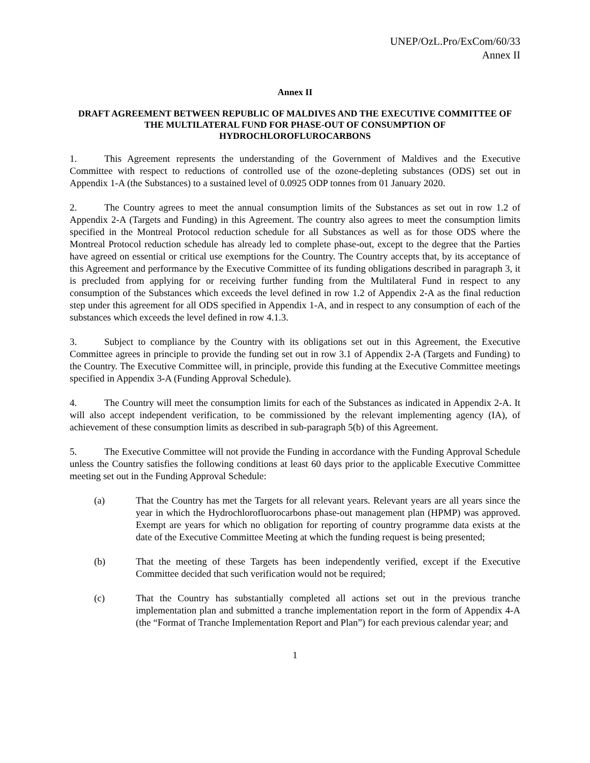UNEP/OzL.Pro/ExCom/60/33
Annex II
Annex II
DRAFT AGREEMENT BETWEEN REPUBLIC OF MALDIVES AND THE EXECUTIVE COMMITTEE OF THE MULTILATERAL FUND FOR PHASE-OUT OF CONSUMPTION OF HYDROCHLOROFLUROCARBONS
1. This Agreement represents the understanding of the Government of Maldives and the Executive Committee with respect to reductions of controlled use of the ozone-depleting substances (ODS) set out in Appendix 1-A (the Substances) to a sustained level of 0.0925 ODP tonnes from 01 January 2020.
2. The Country agrees to meet the annual consumption limits of the Substances as set out in row 1.2 of Appendix 2-A (Targets and Funding) in this Agreement. The country also agrees to meet the consumption limits specified in the Montreal Protocol reduction schedule for all Substances as well as for those ODS where the Montreal Protocol reduction schedule has already led to complete phase-out, except to the degree that the Parties have agreed on essential or critical use exemptions for the Country. The Country accepts that, by its acceptance of this Agreement and performance by the Executive Committee of its funding obligations described in paragraph 3, it is precluded from applying for or receiving further funding from the Multilateral Fund in respect to any consumption of the Substances which exceeds the level defined in row 1.2 of Appendix 2-A as the final reduction step under this agreement for all ODS specified in Appendix 1-A, and in respect to any consumption of each of the substances which exceeds the level defined in row 4.1.3.
3. Subject to compliance by the Country with its obligations set out in this Agreement, the Executive Committee agrees in principle to provide the funding set out in row 3.1 of Appendix 2-A (Targets and Funding) to the Country. The Executive Committee will, in principle, provide this funding at the Executive Committee meetings specified in Appendix 3-A (Funding Approval Schedule).
4. The Country will meet the consumption limits for each of the Substances as indicated in Appendix 2-A. It will also accept independent verification, to be commissioned by the relevant implementing agency (IA), of achievement of these consumption limits as described in sub-paragraph 5(b) of this Agreement.
5. The Executive Committee will not provide the Funding in accordance with the Funding Approval Schedule unless the Country satisfies the following conditions at least 60 days prior to the applicable Executive Committee meeting set out in the Funding Approval Schedule:
(a) That the Country has met the Targets for all relevant years. Relevant years are all years since the year in which the Hydrochlorofluorocarbons phase-out management plan (HPMP) was approved. Exempt are years for which no obligation for reporting of country programme data exists at the date of the Executive Committee Meeting at which the funding request is being presented;
(b) That the meeting of these Targets has been independently verified, except if the Executive Committee decided that such verification would not be required;
(c) That the Country has substantially completed all actions set out in the previous tranche implementation plan and submitted a tranche implementation report in the form of Appendix 4-A (the “Format of Tranche Implementation Report and Plan”) for each previous calendar year; and
1